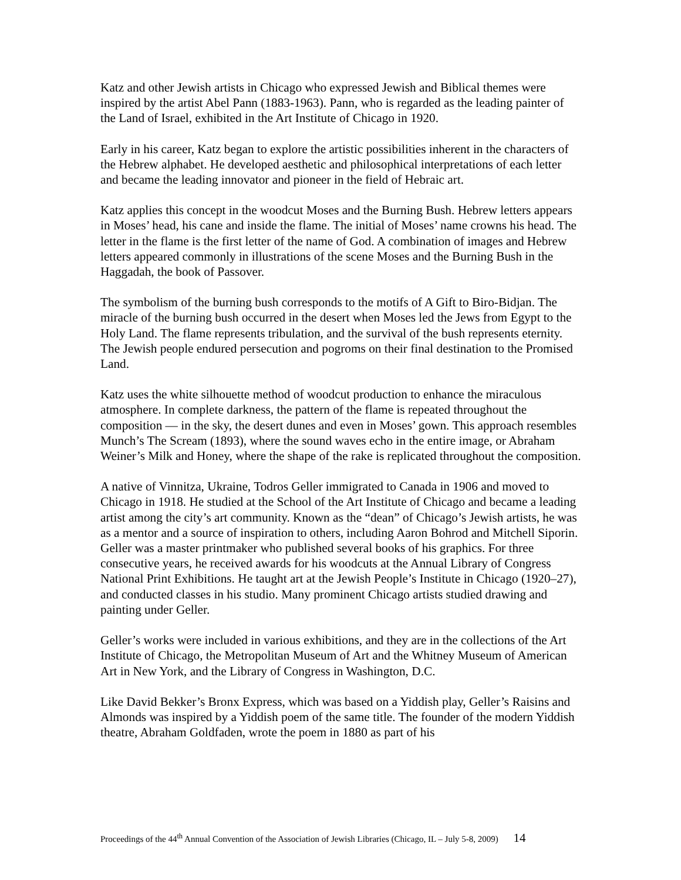Katz and other Jewish artists in Chicago who expressed Jewish and Biblical themes were inspired by the artist Abel Pann (1883-1963). Pann, who is regarded as the leading painter of the Land of Israel, exhibited in the Art Institute of Chicago in 1920.
Early in his career, Katz began to explore the artistic possibilities inherent in the characters of the Hebrew alphabet. He developed aesthetic and philosophical interpretations of each letter and became the leading innovator and pioneer in the field of Hebraic art.
Katz applies this concept in the woodcut Moses and the Burning Bush. Hebrew letters appears in Moses’ head, his cane and inside the flame. The initial of Moses’ name crowns his head. The letter in the flame is the first letter of the name of God. A combination of images and Hebrew letters appeared commonly in illustrations of the scene Moses and the Burning Bush in the Haggadah, the book of Passover.
The symbolism of the burning bush corresponds to the motifs of A Gift to Biro-Bidjan. The miracle of the burning bush occurred in the desert when Moses led the Jews from Egypt to the Holy Land. The flame represents tribulation, and the survival of the bush represents eternity. The Jewish people endured persecution and pogroms on their final destination to the Promised Land.
Katz uses the white silhouette method of woodcut production to enhance the miraculous atmosphere. In complete darkness, the pattern of the flame is repeated throughout the composition — in the sky, the desert dunes and even in Moses’ gown. This approach resembles Munch’s The Scream (1893), where the sound waves echo in the entire image, or Abraham Weiner’s Milk and Honey, where the shape of the rake is replicated throughout the composition.
A native of Vinnitza, Ukraine, Todros Geller immigrated to Canada in 1906 and moved to Chicago in 1918. He studied at the School of the Art Institute of Chicago and became a leading artist among the city’s art community. Known as the “dean” of Chicago’s Jewish artists, he was as a mentor and a source of inspiration to others, including Aaron Bohrod and Mitchell Siporin.
Geller was a master printmaker who published several books of his graphics. For three consecutive years, he received awards for his woodcuts at the Annual Library of Congress National Print Exhibitions. He taught art at the Jewish People’s Institute in Chicago (1920–27), and conducted classes in his studio. Many prominent Chicago artists studied drawing and painting under Geller.
Geller’s works were included in various exhibitions, and they are in the collections of the Art Institute of Chicago, the Metropolitan Museum of Art and the Whitney Museum of American Art in New York, and the Library of Congress in Washington, D.C.
Like David Bekker’s Bronx Express, which was based on a Yiddish play, Geller’s Raisins and Almonds was inspired by a Yiddish poem of the same title. The founder of the modern Yiddish theatre, Abraham Goldfaden, wrote the poem in 1880 as part of his
Proceedings of the 44<sup>th</sup> Annual Convention of the Association of Jewish Libraries (Chicago, IL – July 5-8, 2009) 14